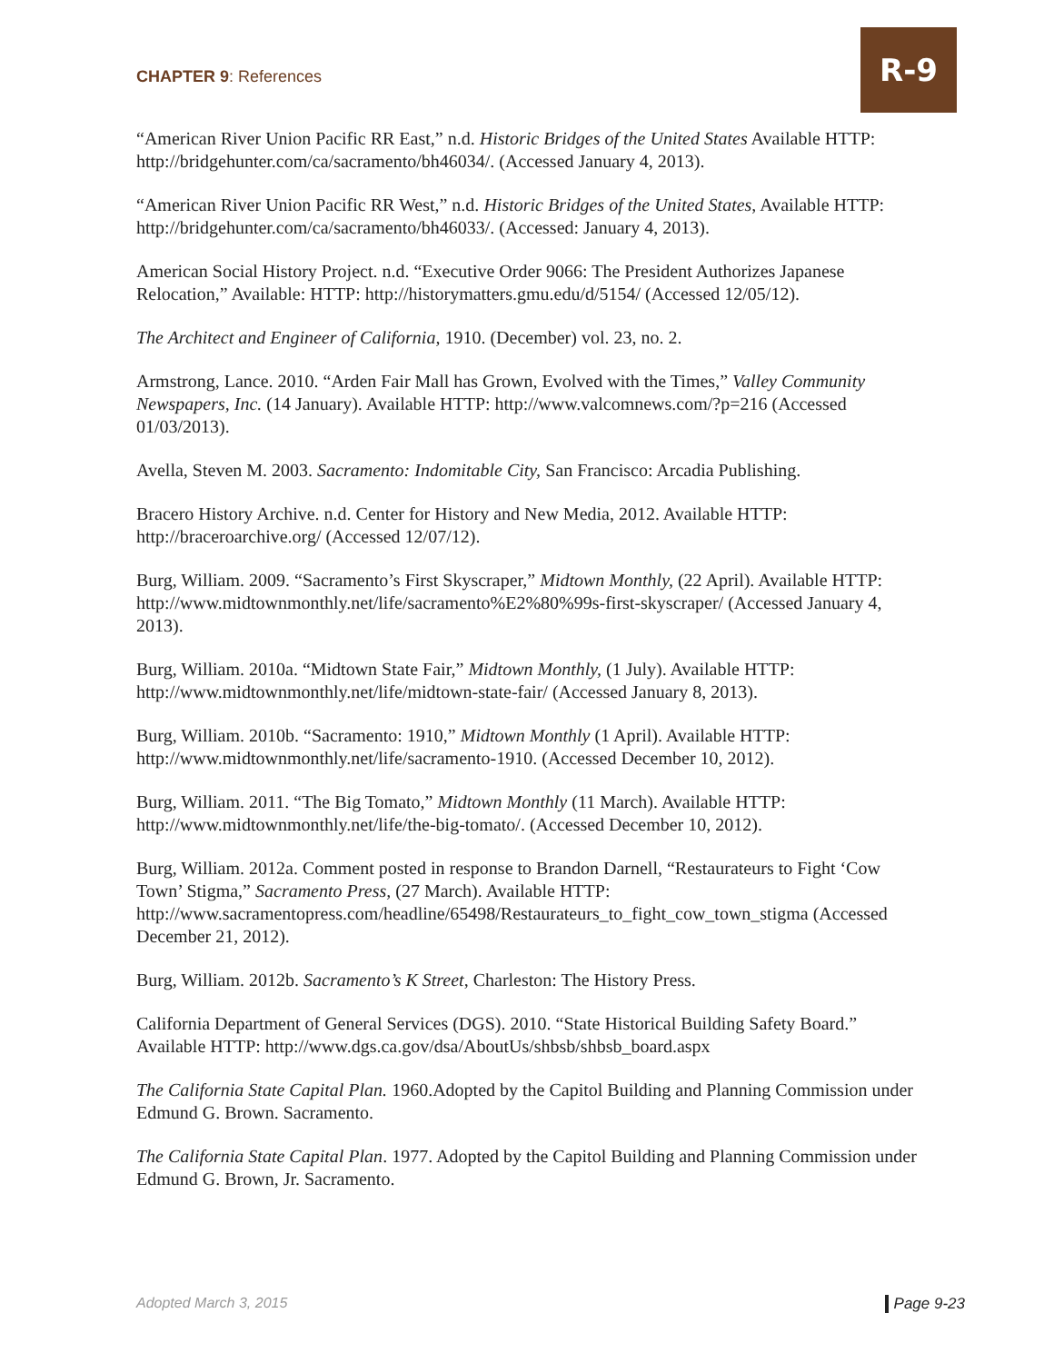CHAPTER 9: References
R-9
“American River Union Pacific RR East,” n.d. Historic Bridges of the United States Available HTTP: http://bridgehunter.com/ca/sacramento/bh46034/. (Accessed January 4, 2013).
“American River Union Pacific RR West,” n.d. Historic Bridges of the United States, Available HTTP: http://bridgehunter.com/ca/sacramento/bh46033/. (Accessed: January 4, 2013).
American Social History Project. n.d. “Executive Order 9066: The President Authorizes Japanese Relocation,” Available: HTTP: http://historymatters.gmu.edu/d/5154/ (Accessed 12/05/12).
The Architect and Engineer of California, 1910. (December) vol. 23, no. 2.
Armstrong, Lance. 2010. “Arden Fair Mall has Grown, Evolved with the Times,” Valley Community Newspapers, Inc. (14 January). Available HTTP: http://www.valcomnews.com/?p=216 (Accessed 01/03/2013).
Avella, Steven M. 2003. Sacramento: Indomitable City, San Francisco: Arcadia Publishing.
Bracero History Archive. n.d. Center for History and New Media, 2012. Available HTTP: http://braceroarchive.org/ (Accessed 12/07/12).
Burg, William. 2009. “Sacramento’s First Skyscraper,” Midtown Monthly, (22 April). Available HTTP: http://www.midtownmonthly.net/life/sacramento%E2%80%99s-first-skyscraper/ (Accessed January 4, 2013).
Burg, William. 2010a. “Midtown State Fair,” Midtown Monthly, (1 July). Available HTTP: http://www.midtownmonthly.net/life/midtown-state-fair/ (Accessed January 8, 2013).
Burg, William. 2010b. “Sacramento: 1910,” Midtown Monthly (1 April). Available HTTP: http://www.midtownmonthly.net/life/sacramento-1910. (Accessed December 10, 2012).
Burg, William. 2011. “The Big Tomato,” Midtown Monthly (11 March). Available HTTP: http://www.midtownmonthly.net/life/the-big-tomato/. (Accessed December 10, 2012).
Burg, William. 2012a. Comment posted in response to Brandon Darnell, “Restaurateurs to Fight ‘Cow Town’ Stigma,” Sacramento Press, (27 March). Available HTTP: http://www.sacramentopress.com/headline/65498/Restaurateurs_to_fight_cow_town_stigma (Accessed December 21, 2012).
Burg, William. 2012b. Sacramento’s K Street, Charleston: The History Press.
California Department of General Services (DGS). 2010. “State Historical Building Safety Board.” Available HTTP: http://www.dgs.ca.gov/dsa/AboutUs/shbsb/shbsb_board.aspx
The California State Capital Plan. 1960.Adopted by the Capitol Building and Planning Commission under Edmund G. Brown. Sacramento.
The California State Capital Plan. 1977. Adopted by the Capitol Building and Planning Commission under Edmund G. Brown, Jr. Sacramento.
Adopted March 3, 2015 Page 9-23